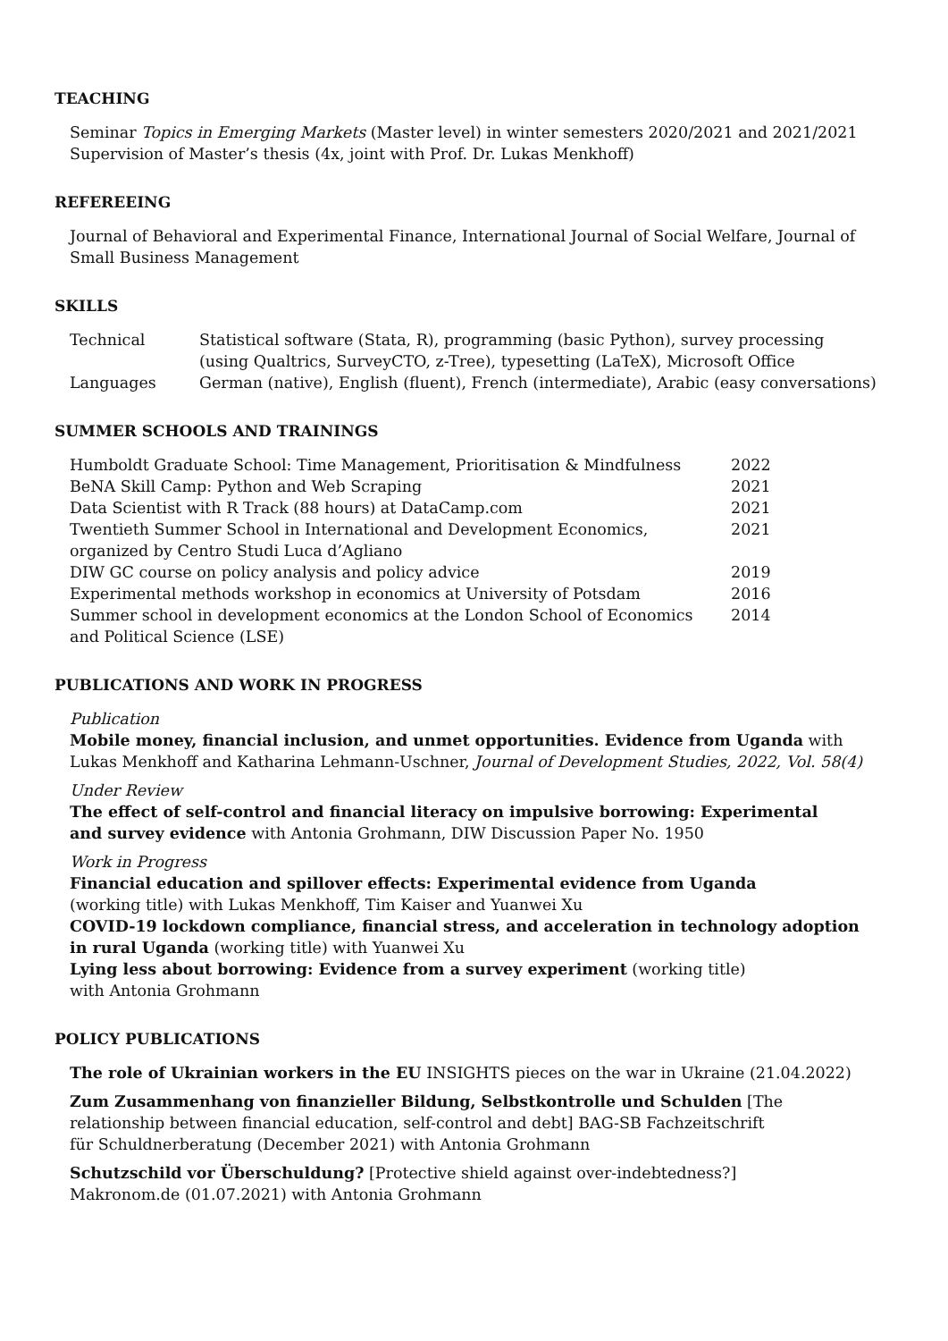TEACHING
Seminar Topics in Emerging Markets (Master level) in winter semesters 2020/2021 and 2021/2021
Supervision of Master’s thesis (4x, joint with Prof. Dr. Lukas Menkhoff)
REFEREEING
Journal of Behavioral and Experimental Finance, International Journal of Social Welfare, Journal of Small Business Management
SKILLS
| Technical | Statistical software (Stata, R), programming (basic Python), survey processing (using Qualtrics, SurveyCTO, z-Tree), typesetting (LaTeX), Microsoft Office |
| Languages | German (native), English (fluent), French (intermediate), Arabic (easy conversations) |
SUMMER SCHOOLS AND TRAININGS
| Humboldt Graduate School: Time Management, Prioritisation & Mindfulness | 2022 |
| BeNA Skill Camp: Python and Web Scraping | 2021 |
| Data Scientist with R Track (88 hours) at DataCamp.com | 2021 |
| Twentieth Summer School in International and Development Economics, organized by Centro Studi Luca d’Agliano | 2021 |
| DIW GC course on policy analysis and policy advice | 2019 |
| Experimental methods workshop in economics at University of Potsdam | 2016 |
| Summer school in development economics at the London School of Economics and Political Science (LSE) | 2014 |
PUBLICATIONS AND WORK IN PROGRESS
Publication
Mobile money, financial inclusion, and unmet opportunities. Evidence from Uganda with Lukas Menkhoff and Katharina Lehmann-Uschner, Journal of Development Studies, 2022, Vol. 58(4)
Under Review
The effect of self-control and financial literacy on impulsive borrowing: Experimental
and survey evidence with Antonia Grohmann, DIW Discussion Paper No. 1950
Work in Progress
Financial education and spillover effects: Experimental evidence from Uganda
(working title) with Lukas Menkhoff, Tim Kaiser and Yuanwei Xu
COVID-19 lockdown compliance, financial stress, and acceleration in technology adoption
in rural Uganda (working title) with Yuanwei Xu
Lying less about borrowing: Evidence from a survey experiment (working title)
with Antonia Grohmann
POLICY PUBLICATIONS
The role of Ukrainian workers in the EU INSIGHTS pieces on the war in Ukraine (21.04.2022)
Zum Zusammenhang von finanzieller Bildung, Selbstkontrolle und Schulden [The
relationship between financial education, self-control and debt] BAG-SB Fachzeitschrift
für Schuldnerberatung (December 2021) with Antonia Grohmann
Schutzschild vor Überschuldung? [Protective shield against over-indebtedness?]
Makronom.de (01.07.2021) with Antonia Grohmann